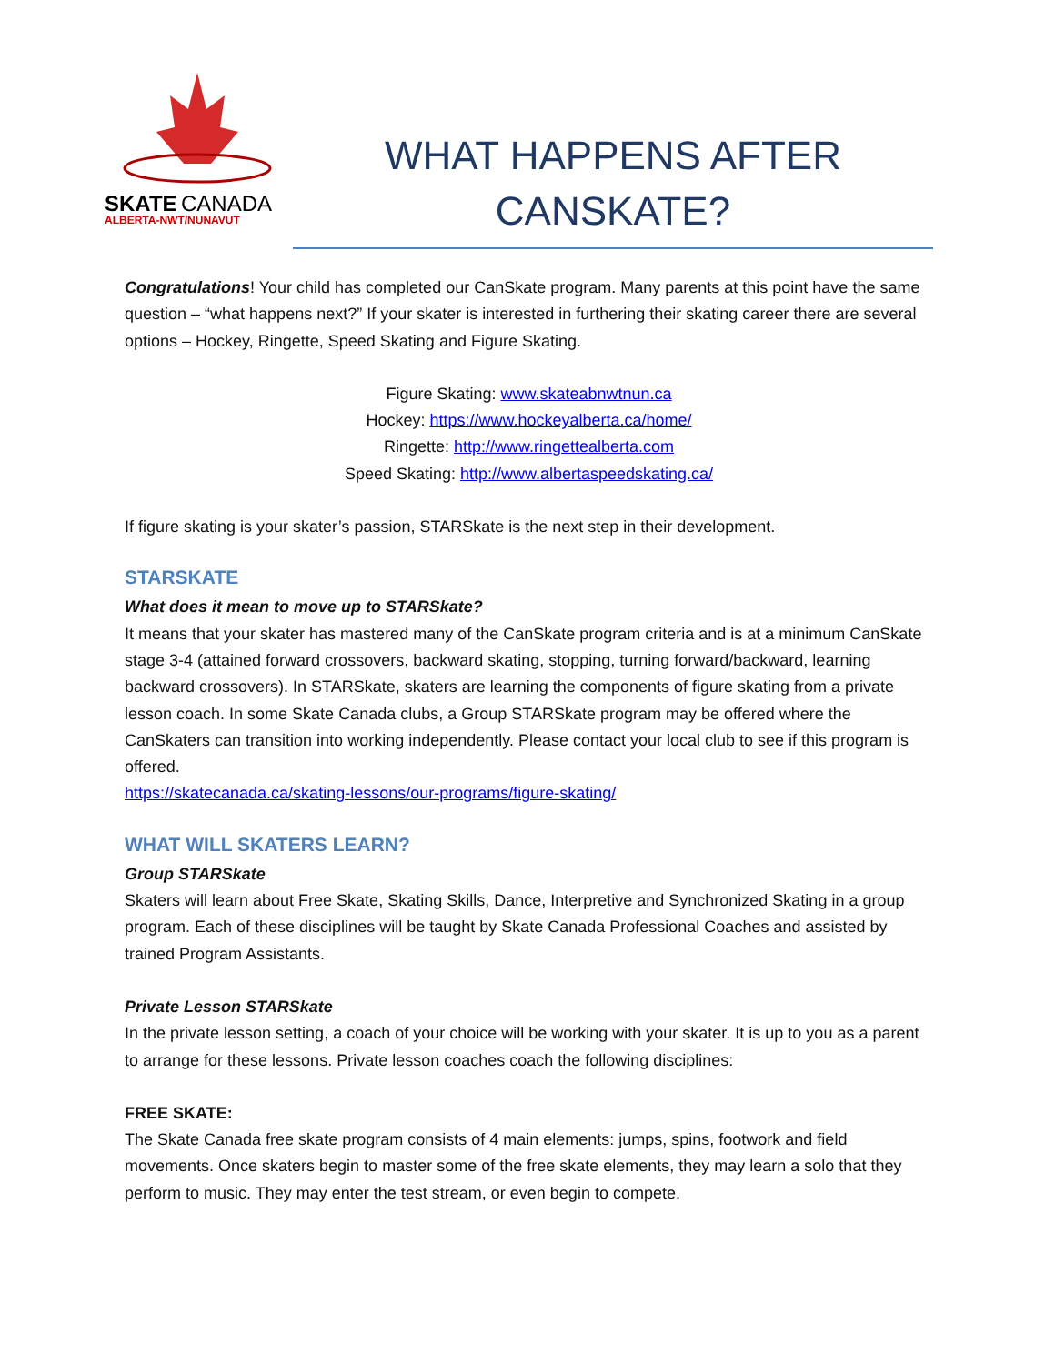SKATE
CANADA
ALBERTA-NWT/NUNAVUT
WHAT HAPPENS AFTER
CANSKATE?
Congratulations! Your child has completed our CanSkate program. Many parents at this point have the same question – “what happens next?” If your skater is interested in furthering their skating career there are several options – Hockey, Ringette, Speed Skating and Figure Skating.
Figure Skating: www.skateabnwtnun.ca
Hockey: https://www.hockeyalberta.ca/home/
Ringette: http://www.ringettealberta.com
Speed Skating: http://www.albertaspeedskating.ca/
If figure skating is your skater’s passion, STARSkate is the next step in their development.
STARSKATE
What does it mean to move up to STARSkate?
It means that your skater has mastered many of the CanSkate program criteria and is at a minimum CanSkate stage 3-4 (attained forward crossovers, backward skating, stopping, turning forward/backward, learning backward crossovers). In STARSkate, skaters are learning the components of figure skating from a private lesson coach. In some Skate Canada clubs, a Group STARSkate program may be offered where the CanSkaters can transition into working independently. Please contact your local club to see if this program is offered.
https://skatecanada.ca/skating-lessons/our-programs/figure-skating/
WHAT WILL SKATERS LEARN?
Group STARSkate
Skaters will learn about Free Skate, Skating Skills, Dance, Interpretive and Synchronized Skating in a group program. Each of these disciplines will be taught by Skate Canada Professional Coaches and assisted by trained Program Assistants.
Private Lesson STARSkate
In the private lesson setting, a coach of your choice will be working with your skater. It is up to you as a parent to arrange for these lessons. Private lesson coaches coach the following disciplines:
FREE SKATE:
The Skate Canada free skate program consists of 4 main elements: jumps, spins, footwork and field movements. Once skaters begin to master some of the free skate elements, they may learn a solo that they perform to music. They may enter the test stream, or even begin to compete.